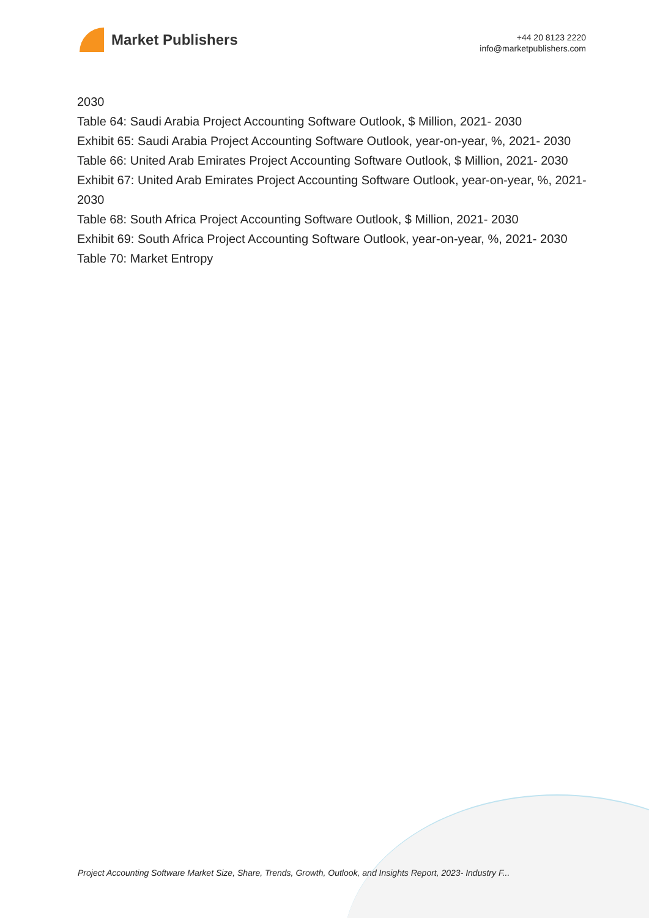Market Publishers
+44 20 8123 2220
info@marketpublishers.com
2030
Table 64: Saudi Arabia Project Accounting Software Outlook, $ Million, 2021- 2030
Exhibit 65: Saudi Arabia Project Accounting Software Outlook, year-on-year, %, 2021- 2030
Table 66: United Arab Emirates Project Accounting Software Outlook, $ Million, 2021- 2030
Exhibit 67: United Arab Emirates Project Accounting Software Outlook, year-on-year, %, 2021- 2030
Table 68: South Africa Project Accounting Software Outlook, $ Million, 2021- 2030
Exhibit 69: South Africa Project Accounting Software Outlook, year-on-year, %, 2021- 2030
Table 70: Market Entropy
Project Accounting Software Market Size, Share, Trends, Growth, Outlook, and Insights Report, 2023- Industry F...